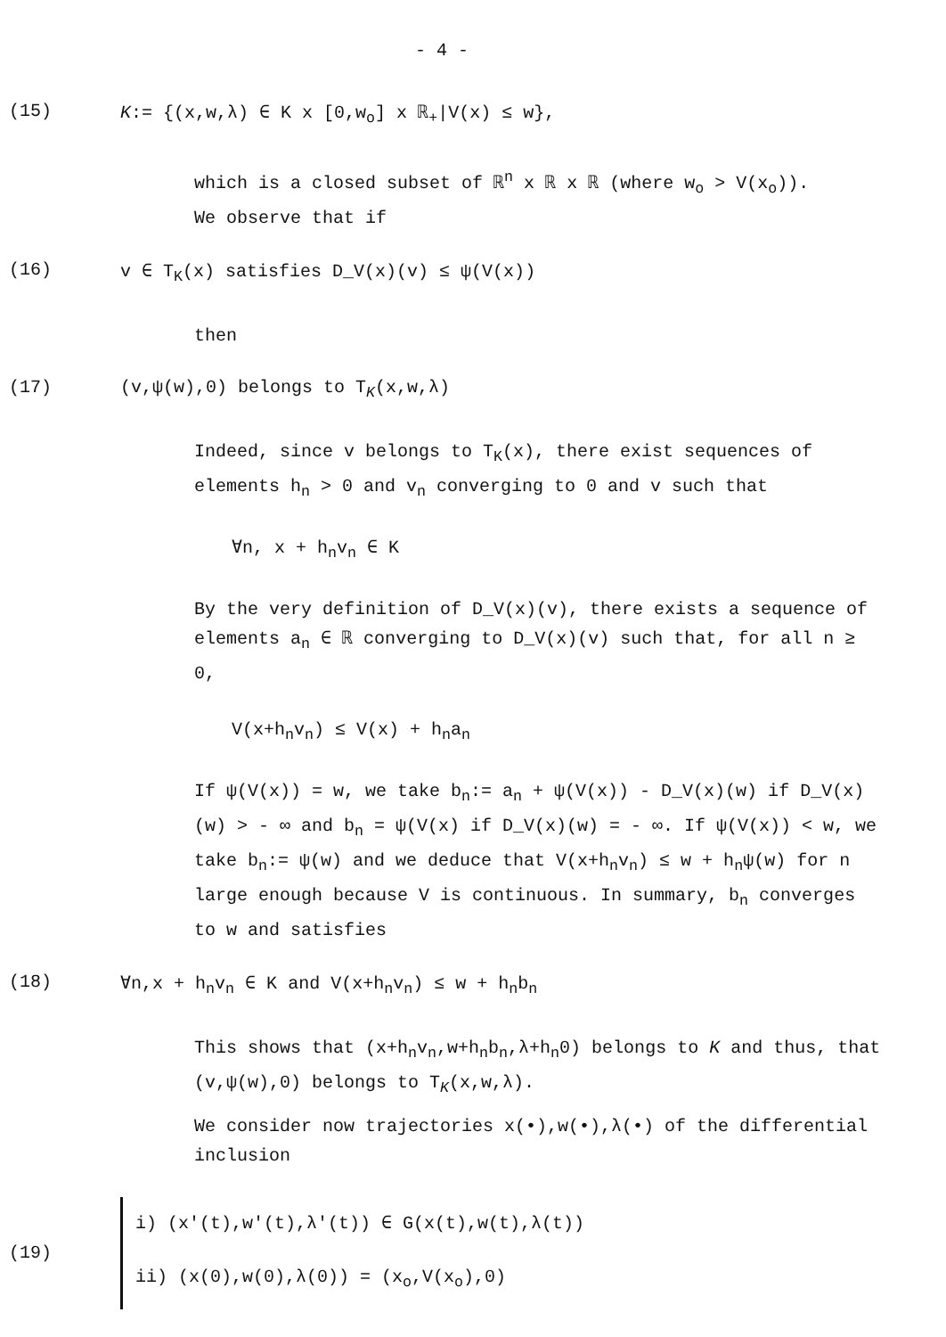- 4 -
(15) K:= {(x,w,λ) ∈ K x [0,w<sub>o</sub>] x ℝ<sub>+</sub>|V(x) ≤ w},
which is a closed subset of ℝ<sup>n</sup> x ℝ x ℝ (where w<sub>o</sub> > V(x<sub>o</sub>)).
We observe that if
(16) v ∈ T<sub>K</sub>(x) satisfies D_V(x)(v) ≤ ψ(V(x))
then
(17) (v,ψ(w),0) belongs to T<sub>K</sub>(x,w,λ)
Indeed, since v belongs to T<sub>K</sub>(x), there exist sequences of elements h<sub>n</sub> > 0 and v<sub>n</sub> converging to 0 and v such that
∀n, x + h<sub>n</sub>v<sub>n</sub> ∈ K
By the very definition of D_V(x)(v), there exists a sequence of elements a<sub>n</sub> ∈ ℝ converging to D_V(x)(v) such that, for all n ≥ 0,
V(x+h<sub>n</sub>v<sub>n</sub>) ≤ V(x) + h<sub>n</sub>a<sub>n</sub>
If ψ(V(x)) = w, we take b<sub>n</sub>:= a<sub>n</sub> + ψ(V(x)) - D_V(x)(w) if D_V(x)(w) > - ∞ and b<sub>n</sub> = ψ(V(x) if D_V(x)(w) = - ∞. If ψ(V(x)) < w, we take b<sub>n</sub>:= ψ(w) and we deduce that V(x+h<sub>n</sub>v<sub>n</sub>) ≤ w + h<sub>n</sub>ψ(w) for n large enough because V is continuous. In summary, b<sub>n</sub> converges to w and satisfies
(18) ∀n,x + h<sub>n</sub>v<sub>n</sub> ∈ K and V(x+h<sub>n</sub>v<sub>n</sub>) ≤ w + h<sub>n</sub>b<sub>n</sub>
This shows that (x+h<sub>n</sub>v<sub>n</sub>,w+h<sub>n</sub>b<sub>n</sub>,λ+h<sub>n</sub>0) belongs to K and thus, that (v,ψ(w),0) belongs to T<sub>K</sub>(x,w,λ).
We consider now trajectories x(•),w(•),λ(•) of the differential inclusion
(19)
i) (x'(t),w'(t),λ'(t)) ∈ G(x(t),w(t),λ(t))
ii) (x(0),w(0),λ(0)) = (x<sub>o</sub>,V(x<sub>o</sub>),0)